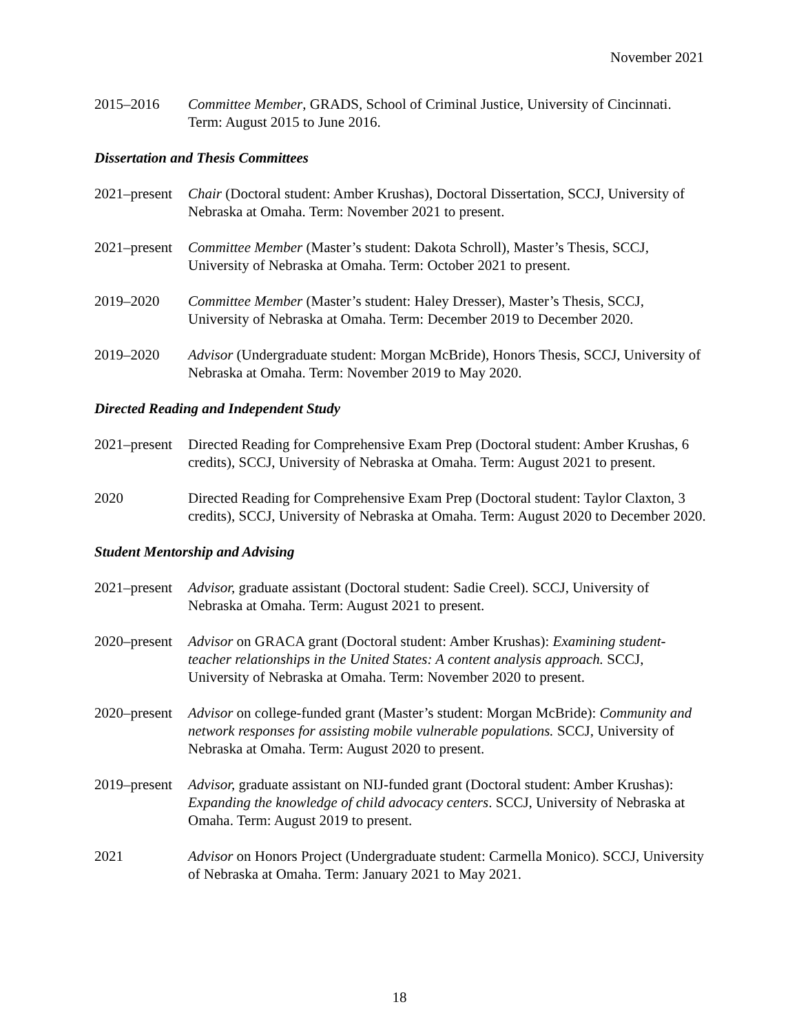November 2021
2015–2016 Committee Member, GRADS, School of Criminal Justice, University of Cincinnati. Term: August 2015 to June 2016.
Dissertation and Thesis Committees
2021–present
Chair (Doctoral student: Amber Krushas), Doctoral Dissertation, SCCJ, University of Nebraska at Omaha. Term: November 2021 to present.
2021–present
Committee Member (Master’s student: Dakota Schroll), Master’s Thesis, SCCJ, University of Nebraska at Omaha. Term: October 2021 to present.
2019–2020 Committee Member (Master’s student: Haley Dresser), Master’s Thesis, SCCJ, University of Nebraska at Omaha. Term: December 2019 to December 2020.
2019–2020 Advisor (Undergraduate student: Morgan McBride), Honors Thesis, SCCJ, University of Nebraska at Omaha. Term: November 2019 to May 2020.
Directed Reading and Independent Study
2021–present
Directed Reading for Comprehensive Exam Prep (Doctoral student: Amber Krushas, 6 credits), SCCJ, University of Nebraska at Omaha. Term: August 2021 to present.
2020 Directed Reading for Comprehensive Exam Prep (Doctoral student: Taylor Claxton, 3 credits), SCCJ, University of Nebraska at Omaha. Term: August 2020 to December 2020.
Student Mentorship and Advising
2021–present
Advisor, graduate assistant (Doctoral student: Sadie Creel). SCCJ, University of Nebraska at Omaha. Term: August 2021 to present.
2020–present
Advisor on GRACA grant (Doctoral student: Amber Krushas): Examining student-teacher relationships in the United States: A content analysis approach. SCCJ, University of Nebraska at Omaha. Term: November 2020 to present.
2020–present
Advisor on college-funded grant (Master’s student: Morgan McBride): Community and network responses for assisting mobile vulnerable populations. SCCJ, University of Nebraska at Omaha. Term: August 2020 to present.
2019–present
Advisor, graduate assistant on NIJ-funded grant (Doctoral student: Amber Krushas): Expanding the knowledge of child advocacy centers. SCCJ, University of Nebraska at Omaha. Term: August 2019 to present.
2021 Advisor on Honors Project (Undergraduate student: Carmella Monico). SCCJ, University of Nebraska at Omaha. Term: January 2021 to May 2021.
18